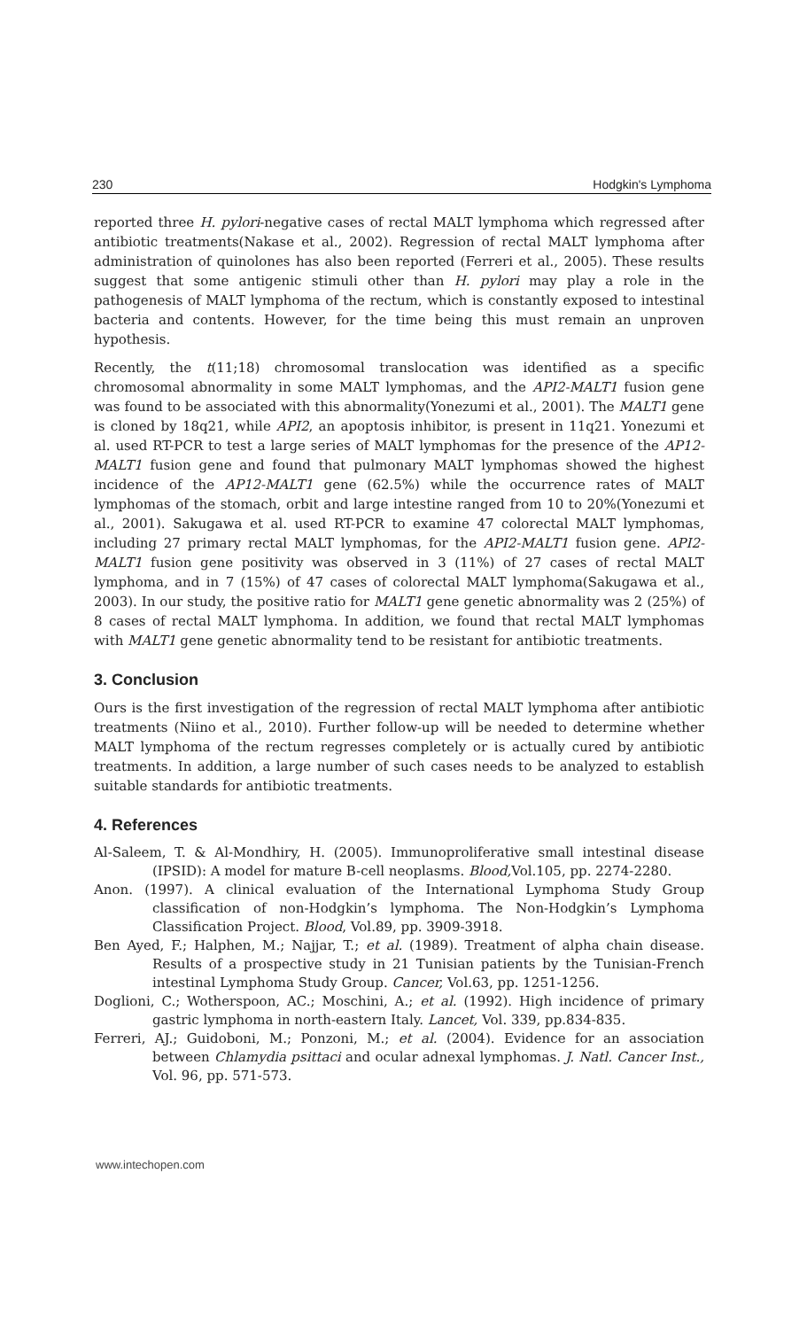230 Hodgkin's Lymphoma
reported three H. pylori-negative cases of rectal MALT lymphoma which regressed after antibiotic treatments(Nakase et al., 2002). Regression of rectal MALT lymphoma after administration of quinolones has also been reported (Ferreri et al., 2005). These results suggest that some antigenic stimuli other than H. pylori may play a role in the pathogenesis of MALT lymphoma of the rectum, which is constantly exposed to intestinal bacteria and contents. However, for the time being this must remain an unproven hypothesis.
Recently, the t(11;18) chromosomal translocation was identified as a specific chromosomal abnormality in some MALT lymphomas, and the API2-MALT1 fusion gene was found to be associated with this abnormality(Yonezumi et al., 2001). The MALT1 gene is cloned by 18q21, while API2, an apoptosis inhibitor, is present in 11q21. Yonezumi et al. used RT-PCR to test a large series of MALT lymphomas for the presence of the AP12-MALT1 fusion gene and found that pulmonary MALT lymphomas showed the highest incidence of the AP12-MALT1 gene (62.5%) while the occurrence rates of MALT lymphomas of the stomach, orbit and large intestine ranged from 10 to 20%(Yonezumi et al., 2001). Sakugawa et al. used RT-PCR to examine 47 colorectal MALT lymphomas, including 27 primary rectal MALT lymphomas, for the API2-MALT1 fusion gene. API2-MALT1 fusion gene positivity was observed in 3 (11%) of 27 cases of rectal MALT lymphoma, and in 7 (15%) of 47 cases of colorectal MALT lymphoma(Sakugawa et al., 2003). In our study, the positive ratio for MALT1 gene genetic abnormality was 2 (25%) of 8 cases of rectal MALT lymphoma. In addition, we found that rectal MALT lymphomas with MALT1 gene genetic abnormality tend to be resistant for antibiotic treatments.
3. Conclusion
Ours is the first investigation of the regression of rectal MALT lymphoma after antibiotic treatments (Niino et al., 2010). Further follow-up will be needed to determine whether MALT lymphoma of the rectum regresses completely or is actually cured by antibiotic treatments. In addition, a large number of such cases needs to be analyzed to establish suitable standards for antibiotic treatments.
4. References
Al-Saleem, T. & Al-Mondhiry, H. (2005). Immunoproliferative small intestinal disease (IPSID): A model for mature B-cell neoplasms. Blood, Vol.105, pp. 2274-2280.
Anon. (1997). A clinical evaluation of the International Lymphoma Study Group classification of non-Hodgkin’s lymphoma. The Non-Hodgkin’s Lymphoma Classification Project. Blood, Vol.89, pp. 3909-3918.
Ben Ayed, F.; Halphen, M.; Najjar, T.; et al. (1989). Treatment of alpha chain disease. Results of a prospective study in 21 Tunisian patients by the Tunisian-French intestinal Lymphoma Study Group. Cancer, Vol.63, pp. 1251-1256.
Doglioni, C.; Wotherspoon, AC.; Moschini, A.; et al. (1992). High incidence of primary gastric lymphoma in north-eastern Italy. Lancet, Vol. 339, pp.834-835.
Ferreri, AJ.; Guidoboni, M.; Ponzoni, M.; et al. (2004). Evidence for an association between Chlamydia psittaci and ocular adnexal lymphomas. J. Natl. Cancer Inst., Vol. 96, pp. 571-573.
www.intechopen.com